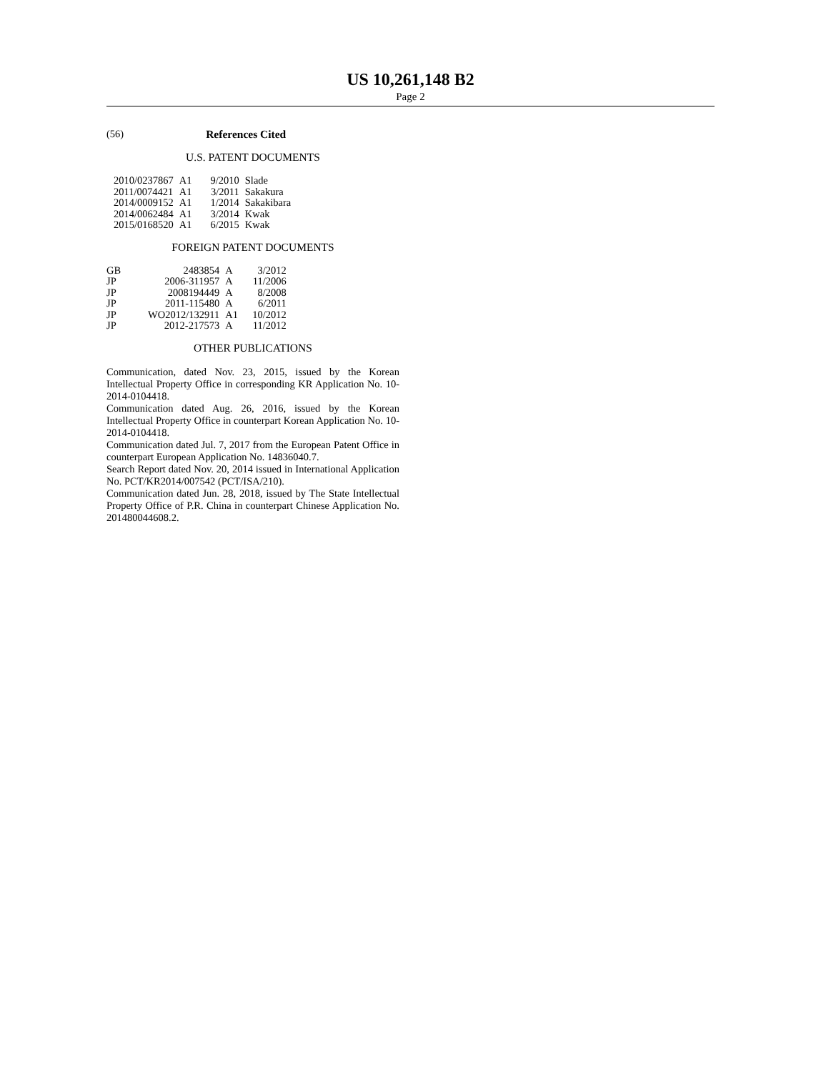US 10,261,148 B2
Page 2
(56) References Cited
U.S. PATENT DOCUMENTS
| 2010/0237867 | A1 | 9/2010 | Slade |
| 2011/0074421 | A1 | 3/2011 | Sakakura |
| 2014/0009152 | A1 | 1/2014 | Sakakibara |
| 2014/0062484 | A1 | 3/2014 | Kwak |
| 2015/0168520 | A1 | 6/2015 | Kwak |
FOREIGN PATENT DOCUMENTS
| GB | 2483854 | A | 3/2012 |
| JP | 2006-311957 | A | 11/2006 |
| JP | 2008194449 | A | 8/2008 |
| JP | 2011-115480 | A | 6/2011 |
| JP | WO2012/132911 | A1 | 10/2012 |
| JP | 2012-217573 | A | 11/2012 |
OTHER PUBLICATIONS
Communication, dated Nov. 23, 2015, issued by the Korean Intellectual Property Office in corresponding KR Application No. 10-2014-0104418.
Communication dated Aug. 26, 2016, issued by the Korean Intellectual Property Office in counterpart Korean Application No. 10-2014-0104418.
Communication dated Jul. 7, 2017 from the European Patent Office in counterpart European Application No. 14836040.7.
Search Report dated Nov. 20, 2014 issued in International Application No. PCT/KR2014/007542 (PCT/ISA/210).
Communication dated Jun. 28, 2018, issued by The State Intellectual Property Office of P.R. China in counterpart Chinese Application No. 201480044608.2.